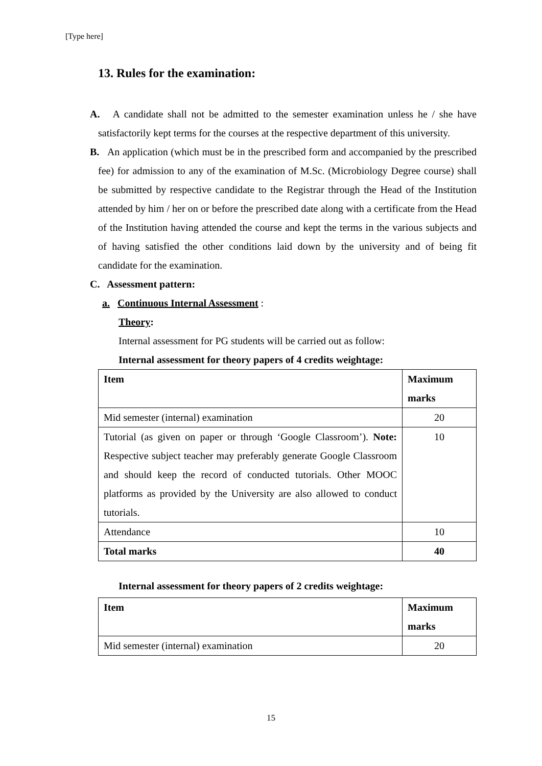[Type here]
13. Rules for the examination:
A. A candidate shall not be admitted to the semester examination unless he / she have satisfactorily kept terms for the courses at the respective department of this university.
B. An application (which must be in the prescribed form and accompanied by the prescribed fee) for admission to any of the examination of M.Sc. (Microbiology Degree course) shall be submitted by respective candidate to the Registrar through the Head of the Institution attended by him / her on or before the prescribed date along with a certificate from the Head of the Institution having attended the course and kept the terms in the various subjects and of having satisfied the other conditions laid down by the university and of being fit candidate for the examination.
C. Assessment pattern:
a. Continuous Internal Assessment :
Theory:
Internal assessment for PG students will be carried out as follow:
Internal assessment for theory papers of 4 credits weightage:
| Item | Maximum marks |
| --- | --- |
| Mid semester (internal) examination | 20 |
| Tutorial (as given on paper or through ‘Google Classroom’). Note: Respective subject teacher may preferably generate Google Classroom and should keep the record of conducted tutorials. Other MOOC platforms as provided by the University are also allowed to conduct tutorials. | 10 |
| Attendance | 10 |
| Total marks | 40 |
Internal assessment for theory papers of 2 credits weightage:
| Item | Maximum marks |
| --- | --- |
| Mid semester (internal) examination | 20 |
15